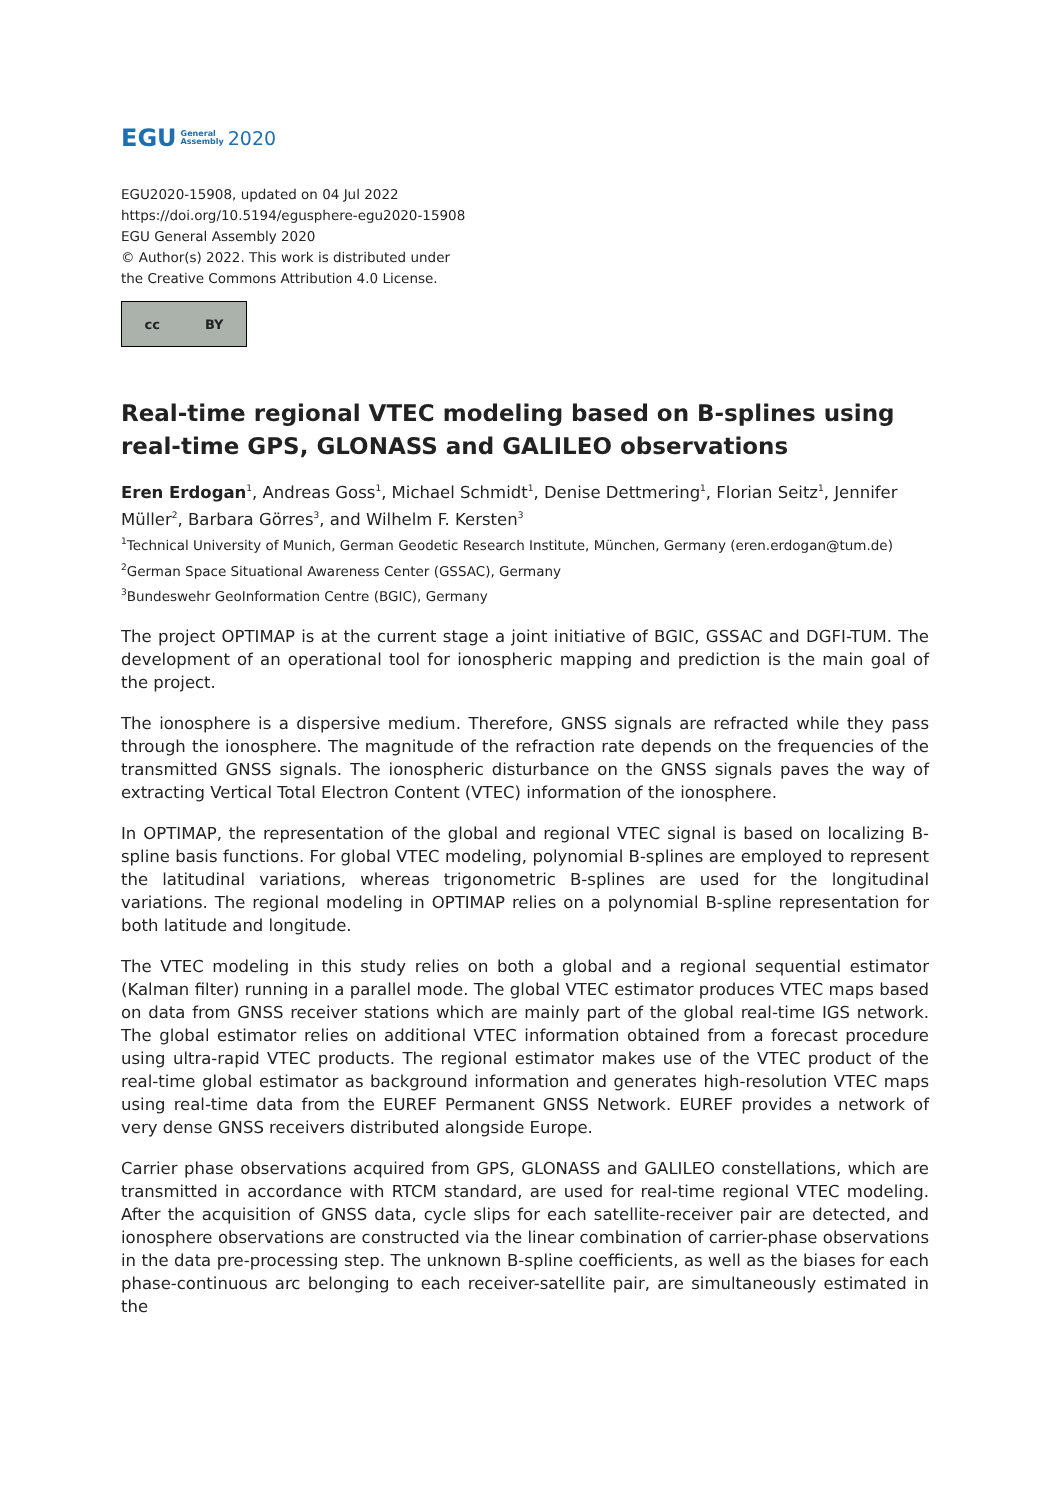EGU General
Assembly 2020
EGU2020-15908, updated on 04 Jul 2022
https://doi.org/10.5194/egusphere-egu2020-15908
EGU General Assembly 2020
© Author(s) 2022. This work is distributed under
the Creative Commons Attribution 4.0 License.
cc BY
Real-time regional VTEC modeling based on B-splines using real-time GPS, GLONASS and GALILEO observations
Eren Erdogan<sup>1</sup>, Andreas Goss<sup>1</sup>, Michael Schmidt<sup>1</sup>, Denise Dettmering<sup>1</sup>, Florian Seitz<sup>1</sup>, Jennifer Müller<sup>2</sup>, Barbara Görres<sup>3</sup>, and Wilhelm F. Kersten<sup>3</sup>
<sup>1</sup> Technical University of Munich, German Geodetic Research Institute, München, Germany (eren.erdogan@tum.de)
<sup>2</sup> German Space Situational Awareness Center (GSSAC), Germany
<sup>3</sup> Bundeswehr GeoInformation Centre (BGIC), Germany
The project OPTIMAP is at the current stage a joint initiative of BGIC, GSSAC and DGFI-TUM. The development of an operational tool for ionospheric mapping and prediction is the main goal of the project.
The ionosphere is a dispersive medium. Therefore, GNSS signals are refracted while they pass through the ionosphere. The magnitude of the refraction rate depends on the frequencies of the transmitted GNSS signals. The ionospheric disturbance on the GNSS signals paves the way of extracting Vertical Total Electron Content (VTEC) information of the ionosphere.
In OPTIMAP, the representation of the global and regional VTEC signal is based on localizing B-spline basis functions. For global VTEC modeling, polynomial B-splines are employed to represent the latitudinal variations, whereas trigonometric B-splines are used for the longitudinal variations. The regional modeling in OPTIMAP relies on a polynomial B-spline representation for both latitude and longitude.
The VTEC modeling in this study relies on both a global and a regional sequential estimator (Kalman filter) running in a parallel mode. The global VTEC estimator produces VTEC maps based on data from GNSS receiver stations which are mainly part of the global real-time IGS network. The global estimator relies on additional VTEC information obtained from a forecast procedure using ultra-rapid VTEC products. The regional estimator makes use of the VTEC product of the real-time global estimator as background information and generates high-resolution VTEC maps using real-time data from the EUREF Permanent GNSS Network. EUREF provides a network of very dense GNSS receivers distributed alongside Europe.
Carrier phase observations acquired from GPS, GLONASS and GALILEO constellations, which are transmitted in accordance with RTCM standard, are used for real-time regional VTEC modeling. After the acquisition of GNSS data, cycle slips for each satellite-receiver pair are detected, and ionosphere observations are constructed via the linear combination of carrier-phase observations in the data pre-processing step. The unknown B-spline coefficients, as well as the biases for each phase-continuous arc belonging to each receiver-satellite pair, are simultaneously estimated in the